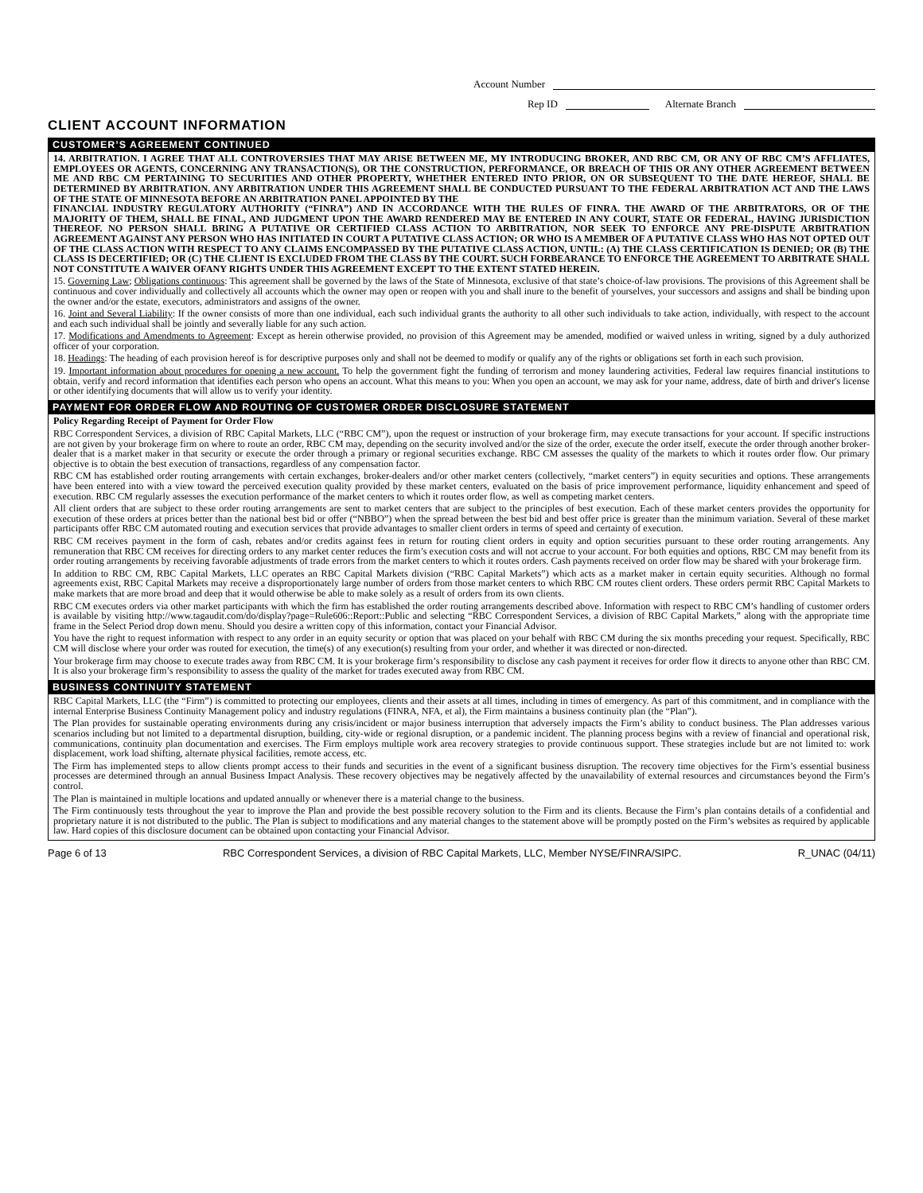Account Number
Rep ID Alternate Branch
CLIENT ACCOUNT INFORMATION
CUSTOMER’S AGREEMENT CONTINUED
14. ARBITRATION. I AGREE THAT ALL CONTROVERSIES THAT MAY ARISE BETWEEN ME, MY INTRODUCING BROKER, AND RBC CM, OR ANY OF RBC CM’S AFFLIATES, EMPLOYEES OR AGENTS, CONCERNING ANY TRANSACTION(S), OR THE CONSTRUCTION, PERFORMANCE, OR BREACH OF THIS OR ANY OTHER AGREEMENT BETWEEN ME AND RBC CM PERTAINING TO SECURITIES AND OTHER PROPERTY, WHETHER ENTERED INTO PRIOR, ON OR SUBSEQUENT TO THE DATE HEREOF, SHALL BE DETERMINED BY ARBITRATION. ANY ARBITRATION UNDER THIS AGREEMENT SHALL BE CONDUCTED PURSUANT TO THE FEDERAL ARBITRATION ACT AND THE LAWS OF THE STATE OF MINNESOTA BEFORE AN ARBITRATION PANEL APPOINTED BY THE
FINANCIAL INDUSTRY REGULATORY AUTHORITY (“FINRA”) AND IN ACCORDANCE WITH THE RULES OF FINRA. THE AWARD OF THE ARBITRATORS, OR OF THE MAJORITY OF THEM, SHALL BE FINAL, AND JUDGMENT UPON THE AWARD RENDERED MAY BE ENTERED IN ANY COURT, STATE OR FEDERAL, HAVING JURISDICTION THEREOF. NO PERSON SHALL BRING A PUTATIVE OR CERTIFIED CLASS ACTION TO ARBITRATION, NOR SEEK TO ENFORCE ANY PRE-DISPUTE ARBITRATION AGREEMENT AGAINST ANY PERSON WHO HAS INITIATED IN COURT A PUTATIVE CLASS ACTION; OR WHO IS A MEMBER OF A PUTATIVE CLASS WHO HAS NOT OPTED OUT OF THE CLASS ACTION WITH RESPECT TO ANY CLAIMS ENCOMPASSED BY THE PUTATIVE CLASS ACTION, UNTIL: (A) THE CLASS CERTIFICATION IS DENIED; OR (B) THE CLASS IS DECERTIFIED; OR (C) THE CLIENT IS EXCLUDED FROM THE CLASS BY THE COURT. SUCH FORBEARANCE TO ENFORCE THE AGREEMENT TO ARBITRATE SHALL NOT CONSTITUTE A WAIVER OFANY RIGHTS UNDER THIS AGREEMENT EXCEPT TO THE EXTENT STATED HEREIN.
15. Governing Law; Obligations continuous: This agreement shall be governed by the laws of the State of Minnesota, exclusive of that state’s choice-of-law provisions. The provisions of this Agreement shall be continuous and cover individually and collectively all accounts which the owner may open or reopen with you and shall inure to the benefit of yourselves, your successors and assigns and shall be binding upon the owner and/or the estate, executors, administrators and assigns of the owner.
16. Joint and Several Liability: If the owner consists of more than one individual, each such individual grants the authority to all other such individuals to take action, individually, with respect to the account and each such individual shall be jointly and severally liable for any such action.
17. Modifications and Amendments to Agreement: Except as herein otherwise provided, no provision of this Agreement may be amended, modified or waived unless in writing, signed by a duly authorized officer of your corporation.
18. Headings: The heading of each provision hereof is for descriptive purposes only and shall not be deemed to modify or qualify any of the rights or obligations set forth in each such provision.
19. Important information about procedures for opening a new account. To help the government fight the funding of terrorism and money laundering activities, Federal law requires financial institutions to obtain, verify and record information that identifies each person who opens an account. What this means to you: When you open an account, we may ask for your name, address, date of birth and driver's license or other identifying documents that will allow us to verify your identity.
PAYMENT FOR ORDER FLOW AND ROUTING OF CUSTOMER ORDER DISCLOSURE STATEMENT
Policy Regarding Receipt of Payment for Order Flow
RBC Correspondent Services, a division of RBC Capital Markets, LLC (“RBC CM”), upon the request or instruction of your brokerage firm, may execute transactions for your account. If specific instructions are not given by your brokerage firm on where to route an order, RBC CM may, depending on the security involved and/or the size of the order, execute the order itself, execute the order through another broker-dealer that is a market maker in that security or execute the order through a primary or regional securities exchange. RBC CM assesses the quality of the markets to which it routes order flow. Our primary objective is to obtain the best execution of transactions, regardless of any compensation factor.
RBC CM has established order routing arrangements with certain exchanges, broker-dealers and/or other market centers (collectively, “market centers”) in equity securities and options. These arrangements have been entered into with a view toward the perceived execution quality provided by these market centers, evaluated on the basis of price improvement performance, liquidity enhancement and speed of execution. RBC CM regularly assesses the execution performance of the market centers to which it routes order flow, as well as competing market centers.
All client orders that are subject to these order routing arrangements are sent to market centers that are subject to the principles of best execution. Each of these market centers provides the opportunity for execution of these orders at prices better than the national best bid or offer (“NBBO”) when the spread between the best bid and best offer price is greater than the minimum variation. Several of these market participants offer RBC CM automated routing and execution services that provide advantages to smaller client orders in terms of speed and certainty of execution.
RBC CM receives payment in the form of cash, rebates and/or credits against fees in return for routing client orders in equity and option securities pursuant to these order routing arrangements. Any remuneration that RBC CM receives for directing orders to any market center reduces the firm’s execution costs and will not accrue to your account. For both equities and options, RBC CM may benefit from its order routing arrangements by receiving favorable adjustments of trade errors from the market centers to which it routes orders. Cash payments received on order flow may be shared with your brokerage firm.
In addition to RBC CM, RBC Capital Markets, LLC operates an RBC Capital Markets division (“RBC Capital Markets”) which acts as a market maker in certain equity securities. Although no formal agreements exist, RBC Capital Markets may receive a disproportionately large number of orders from those market centers to which RBC CM routes client orders. These orders permit RBC Capital Markets to make markets that are more broad and deep that it would otherwise be able to make solely as a result of orders from its own clients.
RBC CM executes orders via other market participants with which the firm has established the order routing arrangements described above. Information with respect to RBC CM’s handling of customer orders is available by visiting http://www.tagaudit.com/do/display?page=Rule606::Report::Public and selecting “RBC Correspondent Services, a division of RBC Capital Markets,” along with the appropriate time frame in the Select Period drop down menu. Should you desire a written copy of this information, contact your Financial Advisor.
You have the right to request information with respect to any order in an equity security or option that was placed on your behalf with RBC CM during the six months preceding your request. Specifically, RBC CM will disclose where your order was routed for execution, the time(s) of any execution(s) resulting from your order, and whether it was directed or non-directed.
Your brokerage firm may choose to execute trades away from RBC CM. It is your brokerage firm’s responsibility to disclose any cash payment it receives for order flow it directs to anyone other than RBC CM. It is also your brokerage firm’s responsibility to assess the quality of the market for trades executed away from RBC CM.
BUSINESS CONTINUITY STATEMENT
RBC Capital Markets, LLC (the “Firm”) is committed to protecting our employees, clients and their assets at all times, including in times of emergency. As part of this commitment, and in compliance with the internal Enterprise Business Continuity Management policy and industry regulations (FINRA, NFA, et al), the Firm maintains a business continuity plan (the “Plan”).
The Plan provides for sustainable operating environments during any crisis/incident or major business interruption that adversely impacts the Firm’s ability to conduct business. The Plan addresses various scenarios including but not limited to a departmental disruption, building, city-wide or regional disruption, or a pandemic incident. The planning process begins with a review of financial and operational risk, communications, continuity plan documentation and exercises. The Firm employs multiple work area recovery strategies to provide continuous support. These strategies include but are not limited to: work displacement, work load shifting, alternate physical facilities, remote access, etc.
The Firm has implemented steps to allow clients prompt access to their funds and securities in the event of a significant business disruption. The recovery time objectives for the Firm’s essential business processes are determined through an annual Business Impact Analysis. These recovery objectives may be negatively affected by the unavailability of external resources and circumstances beyond the Firm’s control.
The Plan is maintained in multiple locations and updated annually or whenever there is a material change to the business.
The Firm continuously tests throughout the year to improve the Plan and provide the best possible recovery solution to the Firm and its clients. Because the Firm’s plan contains details of a confidential and proprietary nature it is not distributed to the public. The Plan is subject to modifications and any material changes to the statement above will be promptly posted on the Firm’s websites as required by applicable law. Hard copies of this disclosure document can be obtained upon contacting your Financial Advisor.
Page 6 of 13 RBC Correspondent Services, a division of RBC Capital Markets, LLC, Member NYSE/FINRA/SIPC. R_UNAC (04/11)